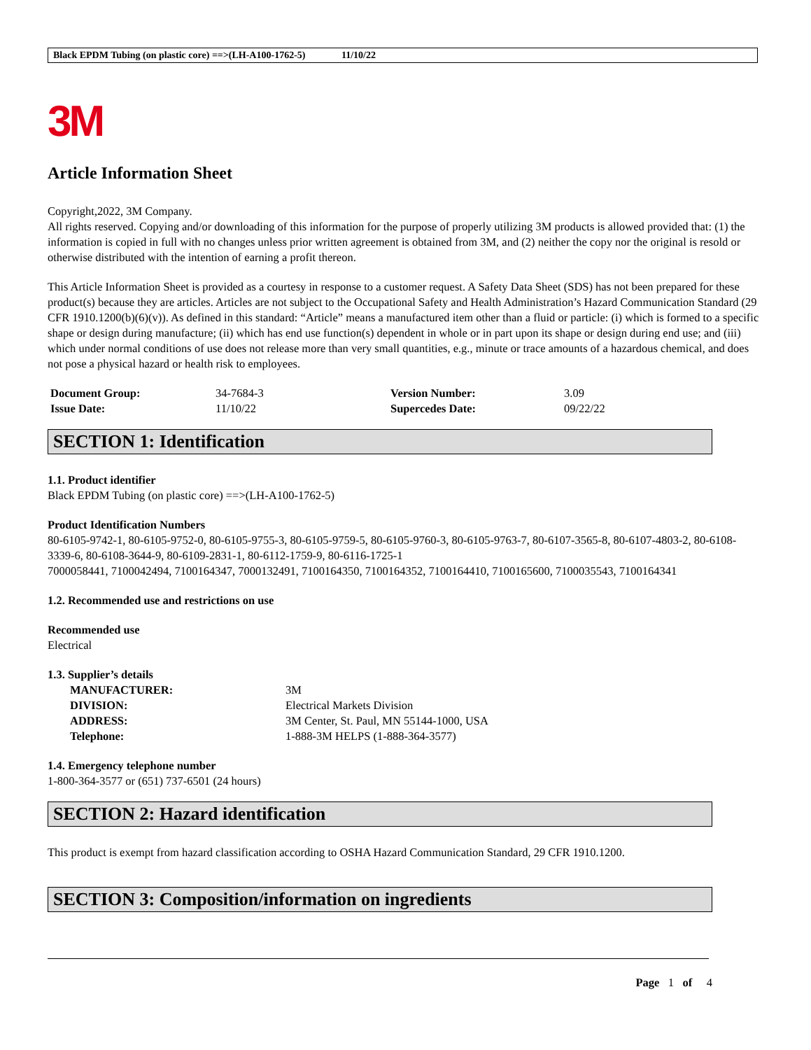Black EPDM Tubing (on plastic core) ==>(LH-A100-1762-5) 11/10/22
3M
Article Information Sheet
Copyright,2022, 3M Company.
All rights reserved. Copying and/or downloading of this information for the purpose of properly utilizing 3M products is allowed provided that: (1) the information is copied in full with no changes unless prior written agreement is obtained from 3M, and (2) neither the copy nor the original is resold or otherwise distributed with the intention of earning a profit thereon.
This Article Information Sheet is provided as a courtesy in response to a customer request. A Safety Data Sheet (SDS) has not been prepared for these product(s) because they are articles. Articles are not subject to the Occupational Safety and Health Administration’s Hazard Communication Standard (29 CFR 1910.1200(b)(6)(v)). As defined in this standard: “Article” means a manufactured item other than a fluid or particle: (i) which is formed to a specific shape or design during manufacture; (ii) which has end use function(s) dependent in whole or in part upon its shape or design during end use; and (iii) which under normal conditions of use does not release more than very small quantities, e.g., minute or trace amounts of a hazardous chemical, and does not pose a physical hazard or health risk to employees.
| Document Group: | 34-7684-3 | Version Number: | 3.09 |
| Issue Date: | 11/10/22 | Supercedes Date: | 09/22/22 |
SECTION 1: Identification
1.1. Product identifier
Black EPDM Tubing (on plastic core) ==>(LH-A100-1762-5)
Product Identification Numbers
80-6105-9742-1, 80-6105-9752-0, 80-6105-9755-3, 80-6105-9759-5, 80-6105-9760-3, 80-6105-9763-7, 80-6107-3565-8, 80-6107-4803-2, 80-6108-3339-6, 80-6108-3644-9, 80-6109-2831-1, 80-6112-1759-9, 80-6116-1725-1
7000058441, 7100042494, 7100164347, 7000132491, 7100164350, 7100164352, 7100164410, 7100165600, 7100035543, 7100164341
1.2. Recommended use and restrictions on use
Recommended use
Electrical
1.3. Supplier’s details
| MANUFACTURER: | 3M |
| DIVISION: | Electrical Markets Division |
| ADDRESS: | 3M Center, St. Paul, MN 55144-1000, USA |
| Telephone: | 1-888-3M HELPS (1-888-364-3577) |
1.4. Emergency telephone number
1-800-364-3577 or (651) 737-6501 (24 hours)
SECTION 2: Hazard identification
This product is exempt from hazard classification according to OSHA Hazard Communication Standard, 29 CFR 1910.1200.
SECTION 3: Composition/information on ingredients
Page 1 of 4